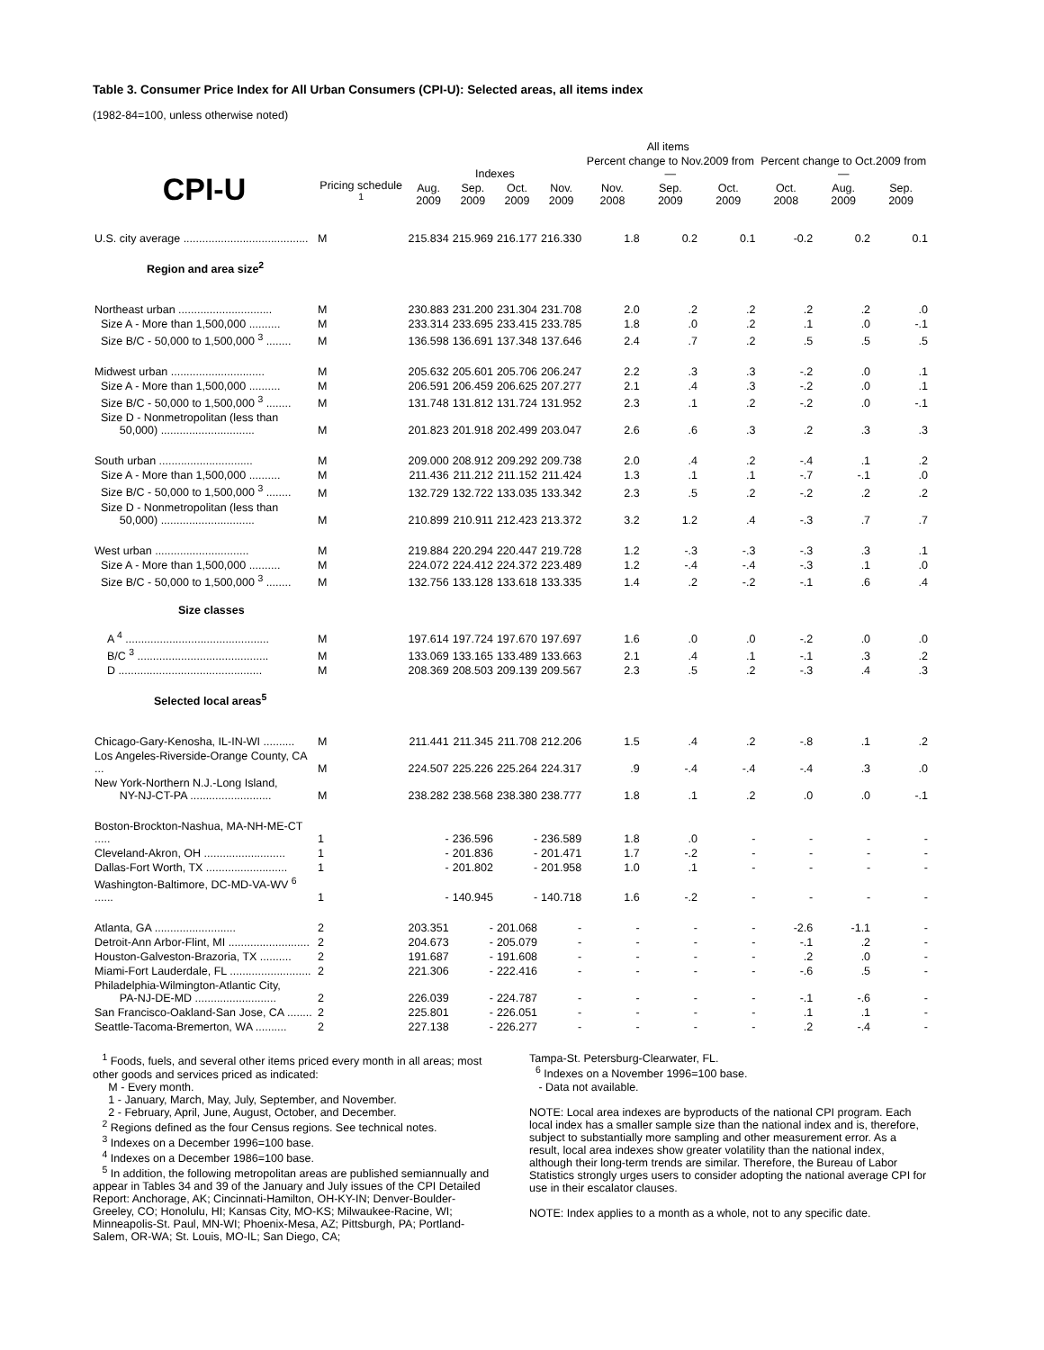Table 3. Consumer Price Index for All Urban Consumers (CPI-U): Selected areas, all items index
(1982-84=100, unless otherwise noted)
| | | All items | | | | | | | | | |
| --- | --- | --- | --- | --- | --- | --- | --- | --- | --- | --- | --- |
| CPI-U | Pricing schedule <sup>1</sup> | Indexes | | | | Percent change to Nov.2009 from— | | | Percent change to Oct.2009 from— | | |
| | | Aug. 2009 | Sep. 2009 | Oct. 2009 | Nov. 2009 | Nov. 2008 | Sep. 2009 | Oct. 2009 | Oct. 2008 | Aug. 2009 | Sep. 2009 |
| U.S. city average ........................................ | M | 215.834 | 215.969 | 216.177 | 216.330 | 1.8 | 0.2 | 0.1 | -0.2 | 0.2 | 0.1 |
| Region and area size<sup>2</sup> | | | | | | | | | | | |
| Northeast urban .............................. | M | 230.883 | 231.200 | 231.304 | 231.708 | 2.0 | .2 | .2 | .2 | .2 | .0 |
| Size A - More than 1,500,000 .......... | M | 233.314 | 233.695 | 233.415 | 233.785 | 1.8 | .0 | .2 | .1 | .0 | -.1 |
| Size B/C - 50,000 to 1,500,000 <sup>3</sup> ........ | M | 136.598 | 136.691 | 137.348 | 137.646 | 2.4 | .7 | .2 | .5 | .5 | .5 |
| Midwest urban .............................. | M | 205.632 | 205.601 | 205.706 | 206.247 | 2.2 | .3 | .3 | -.2 | .0 | .1 |
| Size A - More than 1,500,000 .......... | M | 206.591 | 206.459 | 206.625 | 207.277 | 2.1 | .4 | .3 | -.2 | .0 | .1 |
| Size B/C - 50,000 to 1,500,000 <sup>3</sup> ........ | M | 131.748 | 131.812 | 131.724 | 131.952 | 2.3 | .1 | .2 | -.2 | .0 | -.1 |
| Size D - Nonmetropolitan (less than 50,000) .............................. | M | 201.823 | 201.918 | 202.499 | 203.047 | 2.6 | .6 | .3 | .2 | .3 | .3 |
| South urban .............................. | M | 209.000 | 208.912 | 209.292 | 209.738 | 2.0 | .4 | .2 | -.4 | .1 | .2 |
| Size A - More than 1,500,000 .......... | M | 211.436 | 211.212 | 211.152 | 211.424 | 1.3 | .1 | .1 | -.7 | -.1 | .0 |
| Size B/C - 50,000 to 1,500,000 <sup>3</sup> ........ | M | 132.729 | 132.722 | 133.035 | 133.342 | 2.3 | .5 | .2 | -.2 | .2 | .2 |
| Size D - Nonmetropolitan (less than 50,000) .............................. | M | 210.899 | 210.911 | 212.423 | 213.372 | 3.2 | 1.2 | .4 | -.3 | .7 | .7 |
| West urban .............................. | M | 219.884 | 220.294 | 220.447 | 219.728 | 1.2 | -.3 | -.3 | -.3 | .3 | .1 |
| Size A - More than 1,500,000 .......... | M | 224.072 | 224.412 | 224.372 | 223.489 | 1.2 | -.4 | -.4 | -.3 | .1 | .0 |
| Size B/C - 50,000 to 1,500,000 <sup>3</sup> ........ | M | 132.756 | 133.128 | 133.618 | 133.335 | 1.4 | .2 | -.2 | -.1 | .6 | .4 |
| Size classes | | | | | | | | | | | |
| A <sup>4</sup> .............................................. | M | 197.614 | 197.724 | 197.670 | 197.697 | 1.6 | .0 | .0 | -.2 | .0 | .0 |
| B/C <sup>3</sup> .......................................... | M | 133.069 | 133.165 | 133.489 | 133.663 | 2.1 | .4 | .1 | -.1 | .3 | .2 |
| D .............................................. | M | 208.369 | 208.503 | 209.139 | 209.567 | 2.3 | .5 | .2 | -.3 | .4 | .3 |
| Selected local areas<sup>5</sup> | | | | | | | | | | | |
| Chicago-Gary-Kenosha, IL-IN-WI .......... | M | 211.441 | 211.345 | 211.708 | 212.206 | 1.5 | .4 | .2 | -.8 | .1 | .2 |
| Los Angeles-Riverside-Orange County, CA ... | M | 224.507 | 225.226 | 225.264 | 224.317 | .9 | -.4 | -.4 | -.4 | .3 | .0 |
| New York-Northern N.J.-Long Island, NY-NJ-CT-PA .......................... | M | 238.282 | 238.568 | 238.380 | 238.777 | 1.8 | .1 | .2 | .0 | .0 | -.1 |
| Boston-Brockton-Nashua, MA-NH-ME-CT ..... | 1 | - | 236.596 | - | 236.589 | 1.8 | .0 | - | - | - | - |
| Cleveland-Akron, OH .......................... | 1 | - | 201.836 | - | 201.471 | 1.7 | -.2 | - | - | - | - |
| Dallas-Fort Worth, TX .......................... | 1 | - | 201.802 | - | 201.958 | 1.0 | .1 | - | - | - | - |
| Washington-Baltimore, DC-MD-VA-WV <sup>6</sup> ...... | 1 | - | 140.945 | - | 140.718 | 1.6 | -.2 | - | - | - | - |
| Atlanta, GA .......................... | 2 | 203.351 | - | 201.068 | - | - | - | - | -2.6 | -1.1 | - |
| Detroit-Ann Arbor-Flint, MI .......................... | 2 | 204.673 | - | 205.079 | - | - | - | - | -.1 | .2 | - |
| Houston-Galveston-Brazoria, TX .......... | 2 | 191.687 | - | 191.608 | - | - | - | - | .2 | .0 | - |
| Miami-Fort Lauderdale, FL .......................... | 2 | 221.306 | - | 222.416 | - | - | - | - | -.6 | .5 | - |
| Philadelphia-Wilmington-Atlantic City, PA-NJ-DE-MD .......................... | 2 | 226.039 | - | 224.787 | - | - | - | - | -.1 | -.6 | - |
| San Francisco-Oakland-San Jose, CA ........ | 2 | 225.801 | - | 226.051 | - | - | - | - | .1 | .1 | - |
| Seattle-Tacoma-Bremerton, WA .......... | 2 | 227.138 | - | 226.277 | - | - | - | - | .2 | -.4 | - |
<sup>1</sup> Foods, fuels, and several other items priced every month in all areas; most other goods and services priced as indicated:
M - Every month.
1 - January, March, May, July, September, and November.
2 - February, April, June, August, October, and December.
<sup>2</sup> Regions defined as the four Census regions. See technical notes.
<sup>3</sup> Indexes on a December 1996=100 base.
<sup>4</sup> Indexes on a December 1986=100 base.
<sup>5</sup> In addition, the following metropolitan areas are published semiannually and appear in Tables 34 and 39 of the January and July issues of the CPI Detailed Report: Anchorage, AK; Cincinnati-Hamilton, OH-KY-IN; Denver-Boulder-Greeley, CO; Honolulu, HI; Kansas City, MO-KS; Milwaukee-Racine, WI; Minneapolis-St. Paul, MN-WI; Phoenix-Mesa, AZ; Pittsburgh, PA; Portland-Salem, OR-WA; St. Louis, MO-IL; San Diego, CA;
Tampa-St. Petersburg-Clearwater, FL.
<sup>6</sup> Indexes on a November 1996=100 base.
- Data not available.
NOTE: Local area indexes are byproducts of the national CPI program. Each local index has a smaller sample size than the national index and is, therefore, subject to substantially more sampling and other measurement error. As a result, local area indexes show greater volatility than the national index, although their long-term trends are similar. Therefore, the Bureau of Labor Statistics strongly urges users to consider adopting the national average CPI for use in their escalator clauses.
NOTE: Index applies to a month as a whole, not to any specific date.